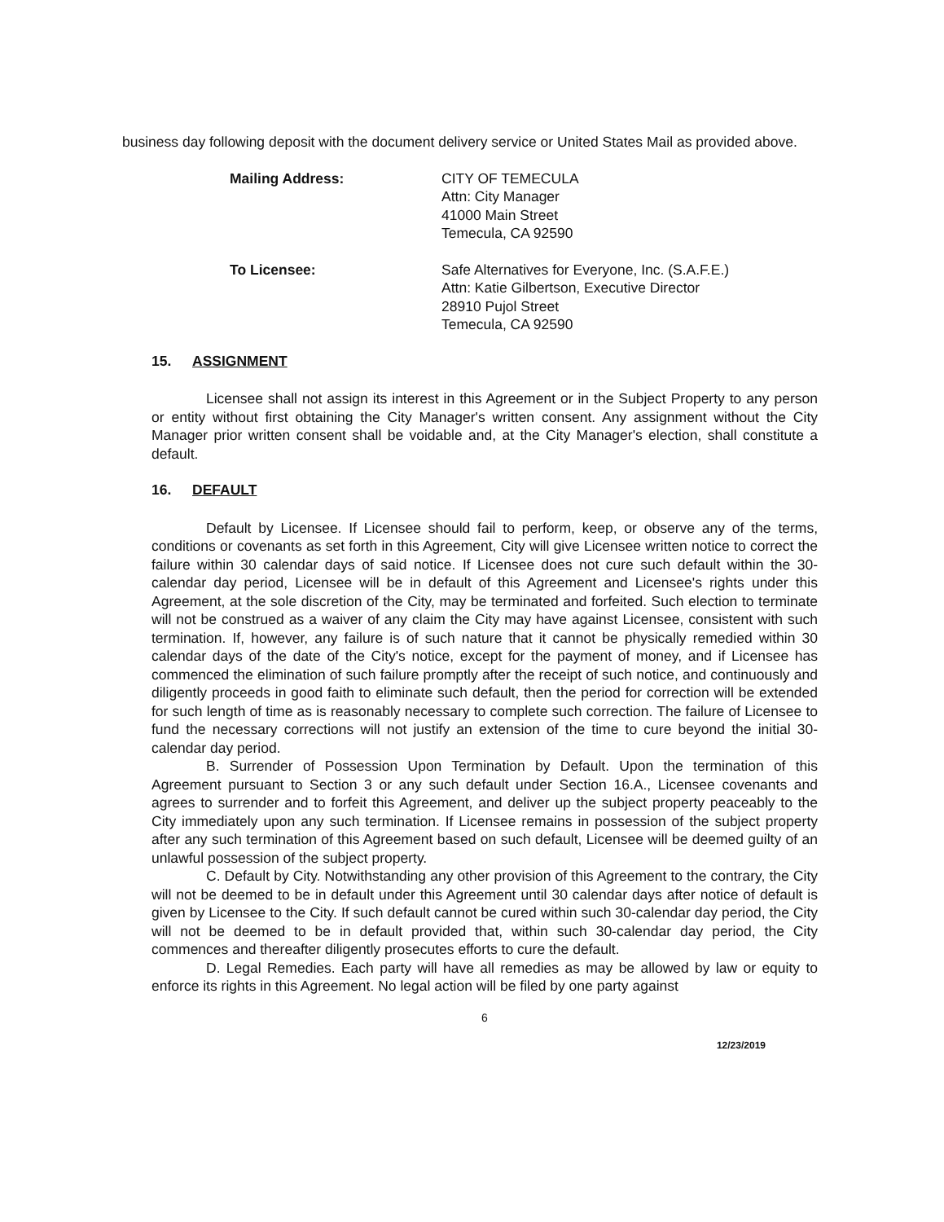business day following deposit with the document delivery service or United States Mail as provided above.
Mailing Address: CITY OF TEMECULA
Attn: City Manager
41000 Main Street
Temecula, CA 92590
To Licensee: Safe Alternatives for Everyone, Inc. (S.A.F.E.)
Attn: Katie Gilbertson, Executive Director
28910 Pujol Street
Temecula, CA 92590
15. ASSIGNMENT
Licensee shall not assign its interest in this Agreement or in the Subject Property to any person or entity without first obtaining the City Manager's written consent. Any assignment without the City Manager prior written consent shall be voidable and, at the City Manager's election, shall constitute a default.
16. DEFAULT
Default by Licensee. If Licensee should fail to perform, keep, or observe any of the terms, conditions or covenants as set forth in this Agreement, City will give Licensee written notice to correct the failure within 30 calendar days of said notice. If Licensee does not cure such default within the 30-calendar day period, Licensee will be in default of this Agreement and Licensee's rights under this Agreement, at the sole discretion of the City, may be terminated and forfeited. Such election to terminate will not be construed as a waiver of any claim the City may have against Licensee, consistent with such termination. If, however, any failure is of such nature that it cannot be physically remedied within 30 calendar days of the date of the City's notice, except for the payment of money, and if Licensee has commenced the elimination of such failure promptly after the receipt of such notice, and continuously and diligently proceeds in good faith to eliminate such default, then the period for correction will be extended for such length of time as is reasonably necessary to complete such correction. The failure of Licensee to fund the necessary corrections will not justify an extension of the time to cure beyond the initial 30-calendar day period.
B. Surrender of Possession Upon Termination by Default. Upon the termination of this Agreement pursuant to Section 3 or any such default under Section 16.A., Licensee covenants and agrees to surrender and to forfeit this Agreement, and deliver up the subject property peaceably to the City immediately upon any such termination. If Licensee remains in possession of the subject property after any such termination of this Agreement based on such default, Licensee will be deemed guilty of an unlawful possession of the subject property.
C. Default by City. Notwithstanding any other provision of this Agreement to the contrary, the City will not be deemed to be in default under this Agreement until 30 calendar days after notice of default is given by Licensee to the City. If such default cannot be cured within such 30-calendar day period, the City will not be deemed to be in default provided that, within such 30-calendar day period, the City commences and thereafter diligently prosecutes efforts to cure the default.
D. Legal Remedies. Each party will have all remedies as may be allowed by law or equity to enforce its rights in this Agreement. No legal action will be filed by one party against
6
12/23/2019